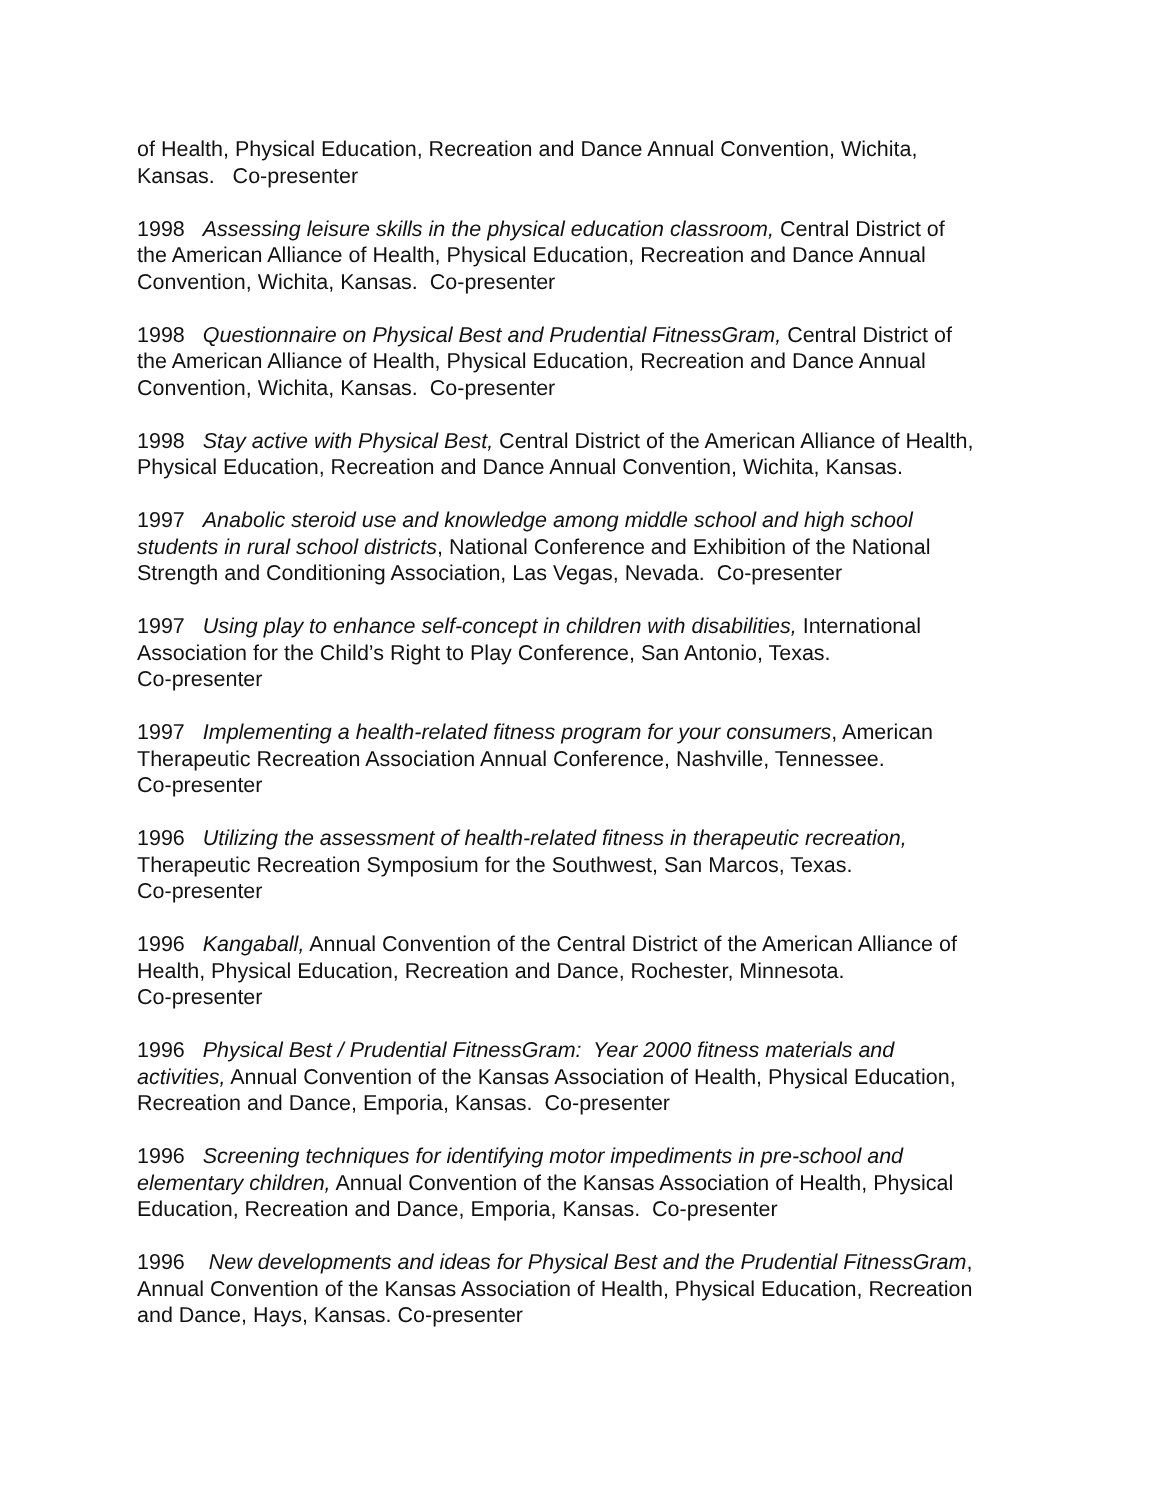of Health, Physical Education, Recreation and Dance Annual Convention, Wichita, Kansas. Co-presenter
1998 Assessing leisure skills in the physical education classroom, Central District of the American Alliance of Health, Physical Education, Recreation and Dance Annual Convention, Wichita, Kansas. Co-presenter
1998 Questionnaire on Physical Best and Prudential FitnessGram, Central District of the American Alliance of Health, Physical Education, Recreation and Dance Annual Convention, Wichita, Kansas. Co-presenter
1998 Stay active with Physical Best, Central District of the American Alliance of Health, Physical Education, Recreation and Dance Annual Convention, Wichita, Kansas.
1997 Anabolic steroid use and knowledge among middle school and high school students in rural school districts, National Conference and Exhibition of the National Strength and Conditioning Association, Las Vegas, Nevada. Co-presenter
1997 Using play to enhance self-concept in children with disabilities, International Association for the Child’s Right to Play Conference, San Antonio, Texas.
Co-presenter
1997 Implementing a health-related fitness program for your consumers, American Therapeutic Recreation Association Annual Conference, Nashville, Tennessee.
Co-presenter
1996 Utilizing the assessment of health-related fitness in therapeutic recreation,
Therapeutic Recreation Symposium for the Southwest, San Marcos, Texas.
Co-presenter
1996 Kangaball, Annual Convention of the Central District of the American Alliance of Health, Physical Education, Recreation and Dance, Rochester, Minnesota.
Co-presenter
1996 Physical Best / Prudential FitnessGram: Year 2000 fitness materials and activities, Annual Convention of the Kansas Association of Health, Physical Education, Recreation and Dance, Emporia, Kansas. Co-presenter
1996 Screening techniques for identifying motor impediments in pre-school and elementary children, Annual Convention of the Kansas Association of Health, Physical Education, Recreation and Dance, Emporia, Kansas. Co-presenter
1996 New developments and ideas for Physical Best and the Prudential FitnessGram, Annual Convention of the Kansas Association of Health, Physical Education, Recreation and Dance, Hays, Kansas. Co-presenter